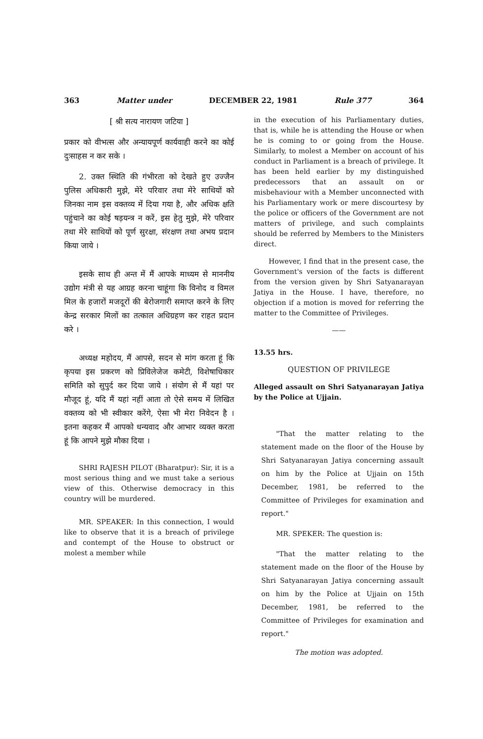363 Matter under DECEMBER 22, 1981 Rule 377 364
[ श्री सत्य नारायण जटिया ]
प्रकार को वीभत्स और अन्यायपूर्ण कार्यवाही करने का कोई दुःसाहस न कर सके ।
2. उक्त स्थिति की गंभीरता को देखते हुए उज्जैन पुलिस अधिकारी मुझे, मेरे परिवार तथा मेरे साथियों को जिनका नाम इस वक्तव्य में दिया गया है, और अधिक क्षति पहुंचाने का कोई षड़यन्त्र न करें, इस हेतु मुझे, मेरे परिवार तथा मेरे साथियों को पूर्ण सुरक्षा, संरक्षण तथा अभय प्रदान किया जाये ।
इसके साथ ही अन्त में मैं आपके माध्यम से माननीय उद्योग मंत्री से यह आग्रह करना चाहूंगा कि विनोद व विमल मिल के हजारों मजदूरों की बेरोजगारी समाप्त करने के लिए केन्द्र सरकार मिलों का तत्काल अधिग्रहण कर राहत प्रदान करे ।
अध्यक्ष महोदय, मैं आपसे, सदन से मांग करता हूं कि कृपया इस प्रकरण को प्रिविलेजेज कमेटी, विशेषाधिकार समिति को सुपुर्द कर दिया जाये । संयोग से मैं यहां पर मौजूद हूं, यदि मैं यहां नहीं आता तो ऐसे समय में लिखित वक्तव्य को भी स्वीकार करेंगे, ऐसा भी मेरा निवेदन है । इतना कहकर मैं आपको धन्यवाद और आभार व्यक्त करता हूं कि आपने मुझे मौका दिया ।
SHRI RAJESH PILOT (Bharatpur): Sir, it is a most serious thing and we must take a serious view of this. Otherwise democracy in this country will be murdered.
MR. SPEAKER: In this connection, I would like to observe that it is a breach of privilege and contempt of the House to obstruct or molest a member while
in the execution of his Parliamentary duties, that is, while he is attending the House or when he is coming to or going from the House. Similarly, to molest a Member on account of his conduct in Parliament is a breach of privilege. It has been held earlier by my distinguished predecessors that an assault on or misbehaviour with a Member unconnected with his Parliamentary work or mere discourtesy by the police or officers of the Government are not matters of privilege, and such complaints should be referred by Members to the Ministers direct.
However, I find that in the present case, the Government's version of the facts is different from the version given by Shri Satyanarayan Jatiya in the House. I have, therefore, no objection if a motion is moved for referring the matter to the Committee of Privileges.
——
13.55 hrs.
QUESTION OF PRIVILEGE
Alleged assault on Shri Satyanarayan Jatiya by the Police at Ujjain.
"That the matter relating to the statement made on the floor of the House by Shri Satyanarayan Jatiya concerning assault on him by the Police at Ujjain on 15th December, 1981, be referred to the Committee of Privileges for examination and report."
MR. SPEKER: The question is:
"That the matter relating to the statement made on the floor of the House by Shri Satyanarayan Jatiya concerning assault on him by the Police at Ujjain on 15th December, 1981, be referred to the Committee of Privileges for examination and report."
The motion was adopted.